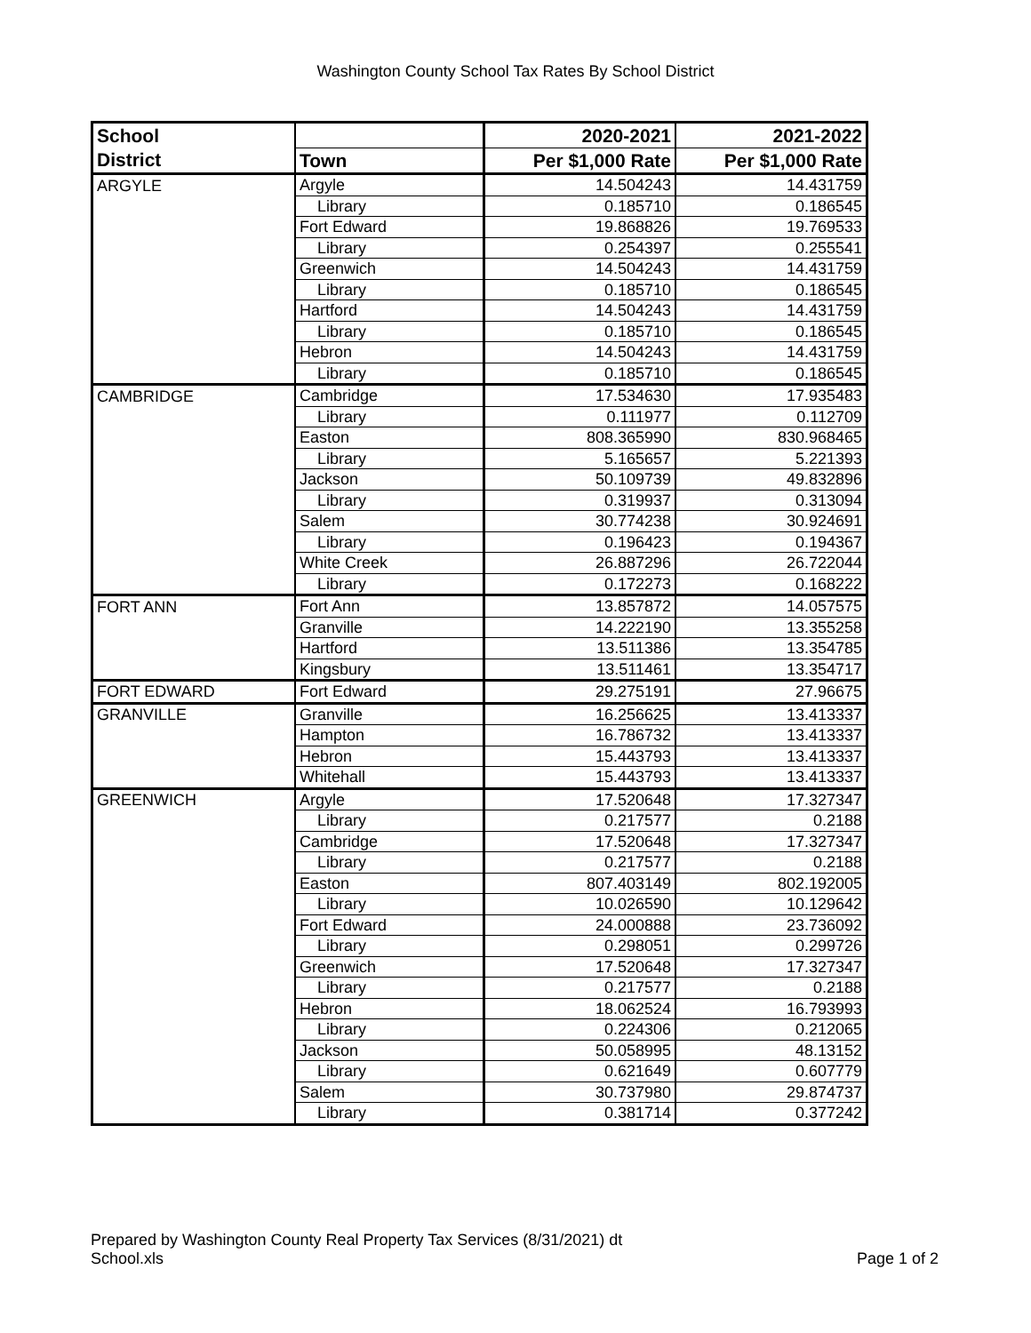Washington County School Tax Rates By School District
| School | | 2020-2021 | 2021-2022 |
| --- | --- | --- | --- |
| District | Town | Per $1,000 Rate | Per $1,000 Rate |
| ARGYLE | Argyle | 14.504243 | 14.431759 |
| | Library | 0.185710 | 0.186545 |
| | Fort Edward | 19.868826 | 19.769533 |
| | Library | 0.254397 | 0.255541 |
| | Greenwich | 14.504243 | 14.431759 |
| | Library | 0.185710 | 0.186545 |
| | Hartford | 14.504243 | 14.431759 |
| | Library | 0.185710 | 0.186545 |
| | Hebron | 14.504243 | 14.431759 |
| | Library | 0.185710 | 0.186545 |
| CAMBRIDGE | Cambridge | 17.534630 | 17.935483 |
| | Library | 0.111977 | 0.112709 |
| | Easton | 808.365990 | 830.968465 |
| | Library | 5.165657 | 5.221393 |
| | Jackson | 50.109739 | 49.832896 |
| | Library | 0.319937 | 0.313094 |
| | Salem | 30.774238 | 30.924691 |
| | Library | 0.196423 | 0.194367 |
| | White Creek | 26.887296 | 26.722044 |
| | Library | 0.172273 | 0.168222 |
| FORT ANN | Fort Ann | 13.857872 | 14.057575 |
| | Granville | 14.222190 | 13.355258 |
| | Hartford | 13.511386 | 13.354785 |
| | Kingsbury | 13.511461 | 13.354717 |
| FORT EDWARD | Fort Edward | 29.275191 | 27.96675 |
| GRANVILLE | Granville | 16.256625 | 13.413337 |
| | Hampton | 16.786732 | 13.413337 |
| | Hebron | 15.443793 | 13.413337 |
| | Whitehall | 15.443793 | 13.413337 |
| GREENWICH | Argyle | 17.520648 | 17.327347 |
| | Library | 0.217577 | 0.2188 |
| | Cambridge | 17.520648 | 17.327347 |
| | Library | 0.217577 | 0.2188 |
| | Easton | 807.403149 | 802.192005 |
| | Library | 10.026590 | 10.129642 |
| | Fort Edward | 24.000888 | 23.736092 |
| | Library | 0.298051 | 0.299726 |
| | Greenwich | 17.520648 | 17.327347 |
| | Library | 0.217577 | 0.2188 |
| | Hebron | 18.062524 | 16.793993 |
| | Library | 0.224306 | 0.212065 |
| | Jackson | 50.058995 | 48.13152 |
| | Library | 0.621649 | 0.607779 |
| | Salem | 30.737980 | 29.874737 |
| | Library | 0.381714 | 0.377242 |
Prepared by Washington County Real Property Tax Services (8/31/2021) dt
School.xls
Page 1 of 2